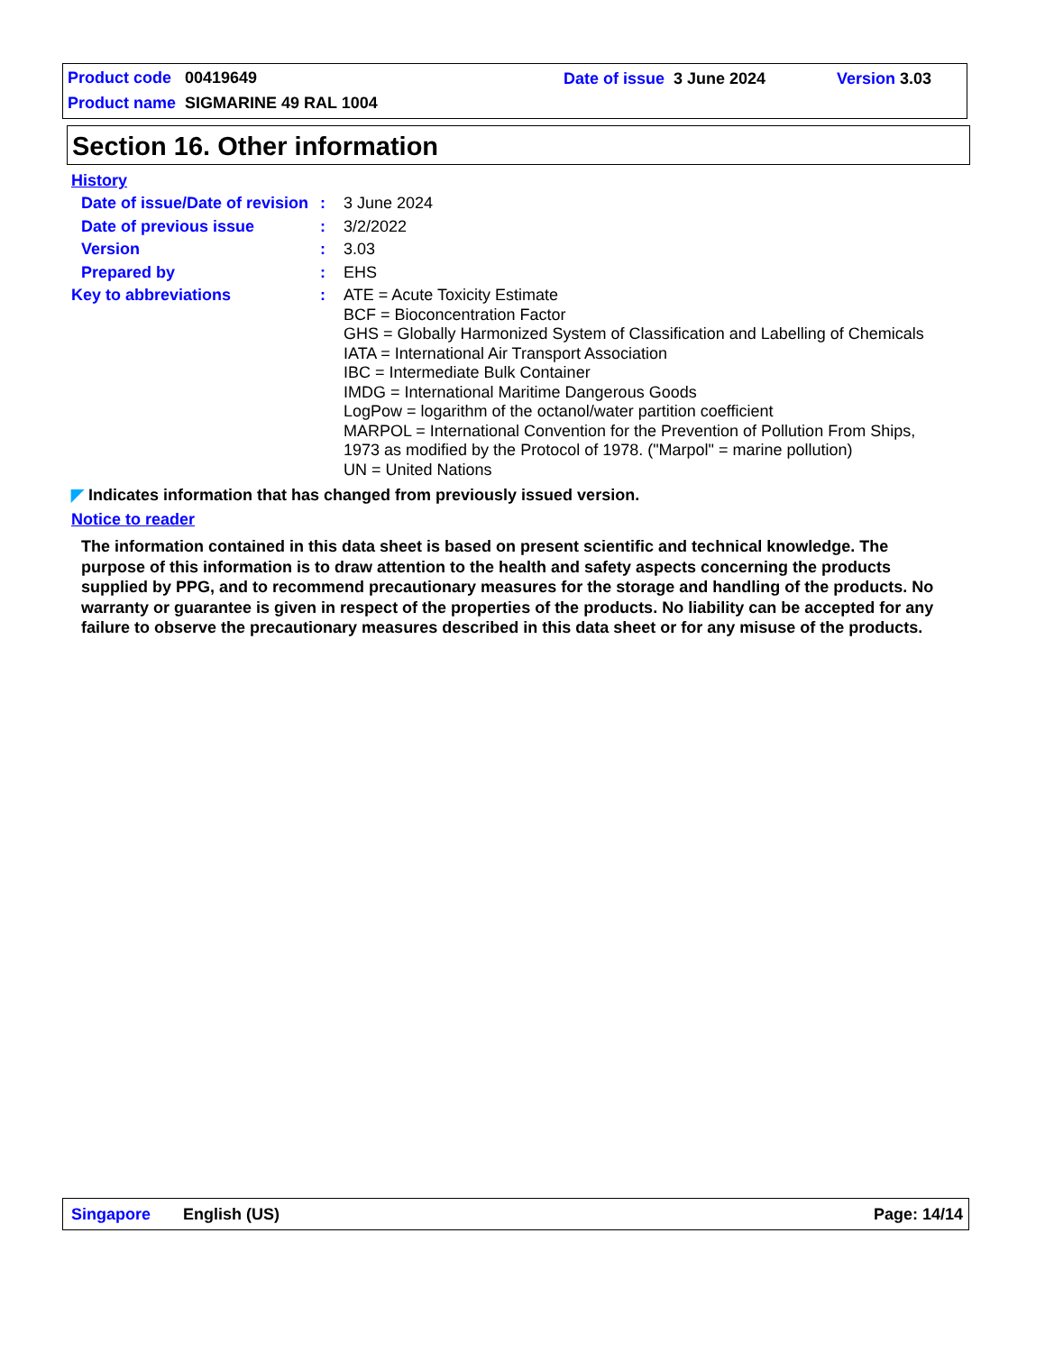Product code 00419649 Date of issue 3 June 2024 Version 3.03
Product name SIGMARINE 49 RAL 1004
Section 16. Other information
History
Date of issue/Date of revision
:
3 June 2024
Date of previous issue :
3/2/2022
Version :
3.03
Prepared by :
EHS
Key to abbreviations :
ATE = Acute Toxicity Estimate
BCF = Bioconcentration Factor
GHS = Globally Harmonized System of Classification and Labelling of Chemicals
IATA = International Air Transport Association
IBC = Intermediate Bulk Container
IMDG = International Maritime Dangerous Goods
LogPow = logarithm of the octanol/water partition coefficient
MARPOL = International Convention for the Prevention of Pollution From Ships, 1973 as modified by the Protocol of 1978. ("Marpol" = marine pollution)
UN = United Nations
◤ Indicates information that has changed from previously issued version.
Notice to reader
The information contained in this data sheet is based on present scientific and technical knowledge. The purpose of this information is to draw attention to the health and safety aspects concerning the products supplied by PPG, and to recommend precautionary measures for the storage and handling of the products. No warranty or guarantee is given in respect of the properties of the products. No liability can be accepted for any failure to observe the precautionary measures described in this data sheet or for any misuse of the products.
Singapore English (US) Page: 14/14